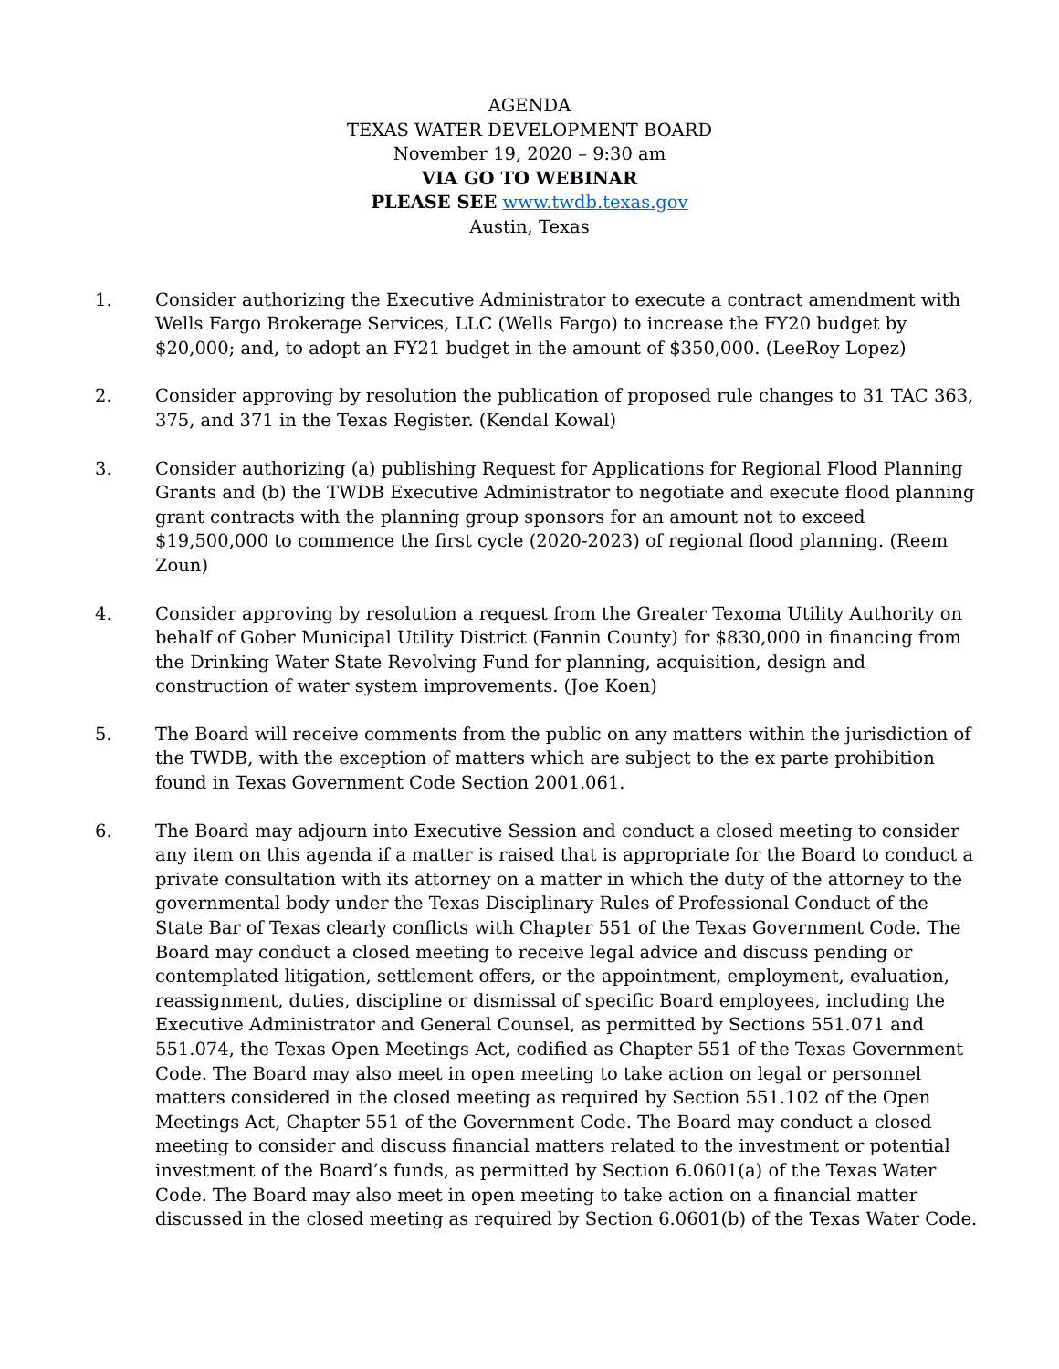AGENDA
TEXAS WATER DEVELOPMENT BOARD
November 19, 2020 – 9:30 am
VIA GO TO WEBINAR
PLEASE SEE www.twdb.texas.gov
Austin, Texas
1. Consider authorizing the Executive Administrator to execute a contract amendment with Wells Fargo Brokerage Services, LLC (Wells Fargo) to increase the FY20 budget by $20,000; and, to adopt an FY21 budget in the amount of $350,000. (LeeRoy Lopez)
2. Consider approving by resolution the publication of proposed rule changes to 31 TAC 363, 375, and 371 in the Texas Register. (Kendal Kowal)
3. Consider authorizing (a) publishing Request for Applications for Regional Flood Planning Grants and (b) the TWDB Executive Administrator to negotiate and execute flood planning grant contracts with the planning group sponsors for an amount not to exceed $19,500,000 to commence the first cycle (2020-2023) of regional flood planning. (Reem Zoun)
4. Consider approving by resolution a request from the Greater Texoma Utility Authority on behalf of Gober Municipal Utility District (Fannin County) for $830,000 in financing from the Drinking Water State Revolving Fund for planning, acquisition, design and construction of water system improvements. (Joe Koen)
5. The Board will receive comments from the public on any matters within the jurisdiction of the TWDB, with the exception of matters which are subject to the ex parte prohibition found in Texas Government Code Section 2001.061.
6. The Board may adjourn into Executive Session and conduct a closed meeting to consider any item on this agenda if a matter is raised that is appropriate for the Board to conduct a private consultation with its attorney on a matter in which the duty of the attorney to the governmental body under the Texas Disciplinary Rules of Professional Conduct of the State Bar of Texas clearly conflicts with Chapter 551 of the Texas Government Code. The Board may conduct a closed meeting to receive legal advice and discuss pending or contemplated litigation, settlement offers, or the appointment, employment, evaluation, reassignment, duties, discipline or dismissal of specific Board employees, including the Executive Administrator and General Counsel, as permitted by Sections 551.071 and 551.074, the Texas Open Meetings Act, codified as Chapter 551 of the Texas Government Code. The Board may also meet in open meeting to take action on legal or personnel matters considered in the closed meeting as required by Section 551.102 of the Open Meetings Act, Chapter 551 of the Government Code. The Board may conduct a closed meeting to consider and discuss financial matters related to the investment or potential investment of the Board’s funds, as permitted by Section 6.0601(a) of the Texas Water Code. The Board may also meet in open meeting to take action on a financial matter discussed in the closed meeting as required by Section 6.0601(b) of the Texas Water Code.